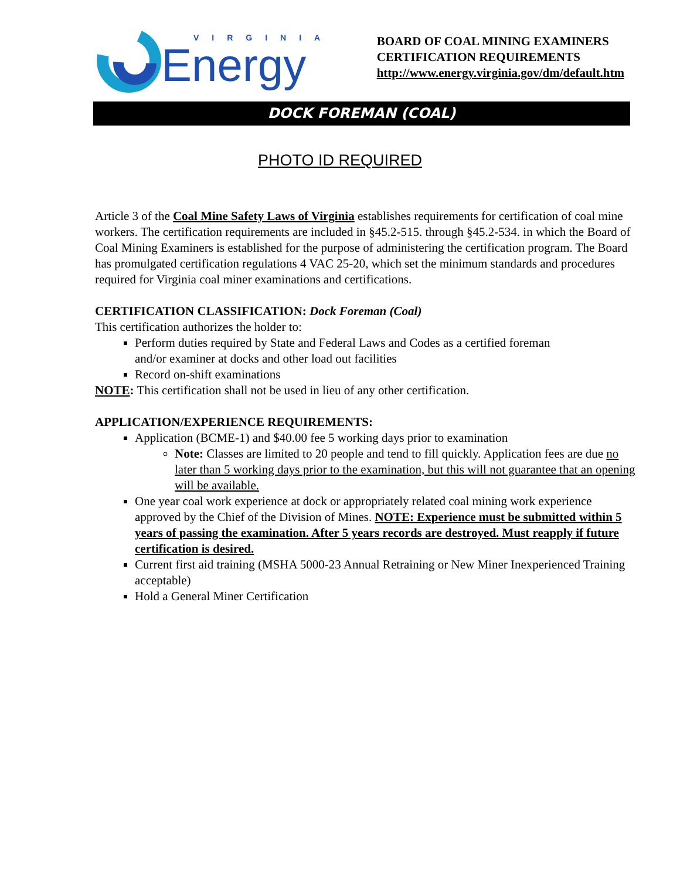VIRGINIA
Energy
BOARD OF COAL MINING EXAMINERS
CERTIFICATION REQUIREMENTS
http://www.energy.virginia.gov/dm/default.htm
DOCK FOREMAN (COAL)
PHOTO ID REQUIRED
Article 3 of the Coal Mine Safety Laws of Virginia establishes requirements for certification of coal mine workers. The certification requirements are included in §45.2-515. through §45.2-534. in which the Board of Coal Mining Examiners is established for the purpose of administering the certification program. The Board has promulgated certification regulations 4 VAC 25-20, which set the minimum standards and procedures required for Virginia coal miner examinations and certifications.
CERTIFICATION CLASSIFICATION: Dock Foreman (Coal)
This certification authorizes the holder to:
Perform duties required by State and Federal Laws and Codes as a certified foreman
and/or examiner at docks and other load out facilities
Record on-shift examinations
NOTE: This certification shall not be used in lieu of any other certification.
APPLICATION/EXPERIENCE REQUIREMENTS:
Application (BCME-1) and $40.00 fee 5 working days prior to examination
Note: Classes are limited to 20 people and tend to fill quickly. Application fees are due no later than 5 working days prior to the examination, but this will not guarantee that an opening will be available.
One year coal work experience at dock or appropriately related coal mining work experience approved by the Chief of the Division of Mines. NOTE: Experience must be submitted within 5 years of passing the examination. After 5 years records are destroyed. Must reapply if future certification is desired.
Current first aid training (MSHA 5000-23 Annual Retraining or New Miner Inexperienced Training acceptable)
Hold a General Miner Certification